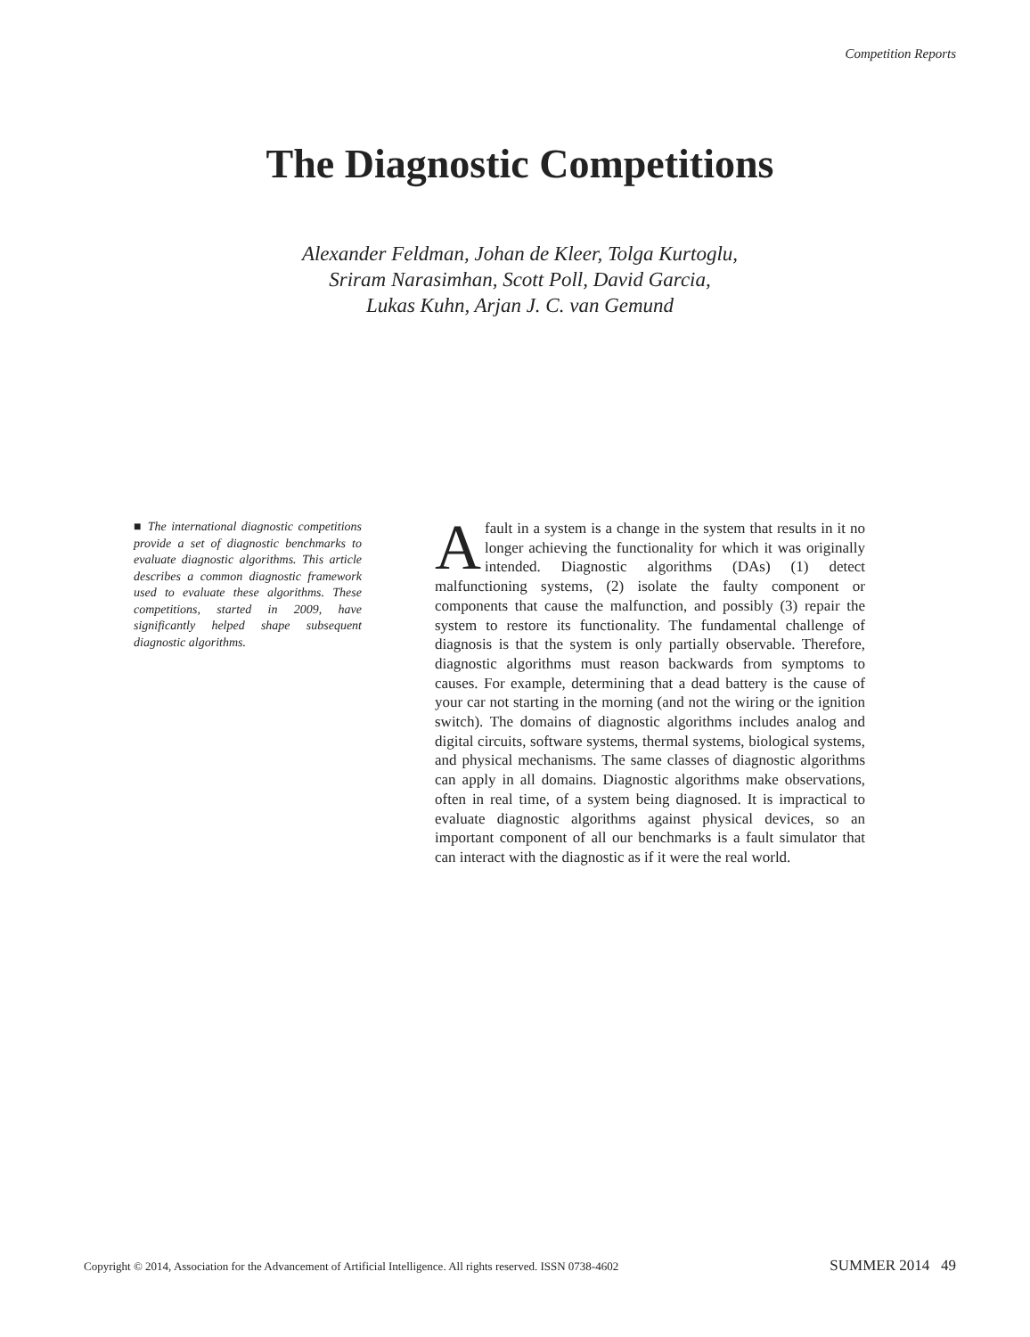Competition Reports
The Diagnostic Competitions
Alexander Feldman, Johan de Kleer, Tolga Kurtoglu,
Sriram Narasimhan, Scott Poll, David Garcia,
Lukas Kuhn, Arjan J. C. van Gemund
■ The international diagnostic competitions provide a set of diagnostic benchmarks to evaluate diagnostic algorithms. This article describes a common diagnostic framework used to evaluate these algorithms. These competitions, started in 2009, have significantly helped shape subsequent diagnostic algorithms.
Afault in a system is a change in the system that results in it no longer achieving the functionality for which it was originally intended. Diagnostic algorithms (DAs) (1) detect malfunctioning systems, (2) isolate the faulty component or components that cause the malfunction, and possibly (3) repair the system to restore its functionality. The fundamental challenge of diagnosis is that the system is only partially observable. Therefore, diagnostic algorithms must reason backwards from symptoms to causes. For example, determining that a dead battery is the cause of your car not starting in the morning (and not the wiring or the ignition switch). The domains of diagnostic algorithms includes analog and digital circuits, software systems, thermal systems, biological systems, and physical mechanisms. The same classes of diagnostic algorithms can apply in all domains. Diagnostic algorithms make observations, often in real time, of a system being diagnosed. It is impractical to evaluate diagnostic algorithms against physical devices, so an important component of all our benchmarks is a fault simulator that can interact with the diagnostic as if it were the real world.
Copyright © 2014, Association for the Advancement of Artificial Intelligence. All rights reserved. ISSN 0738-4602 SUMMER 2014 49